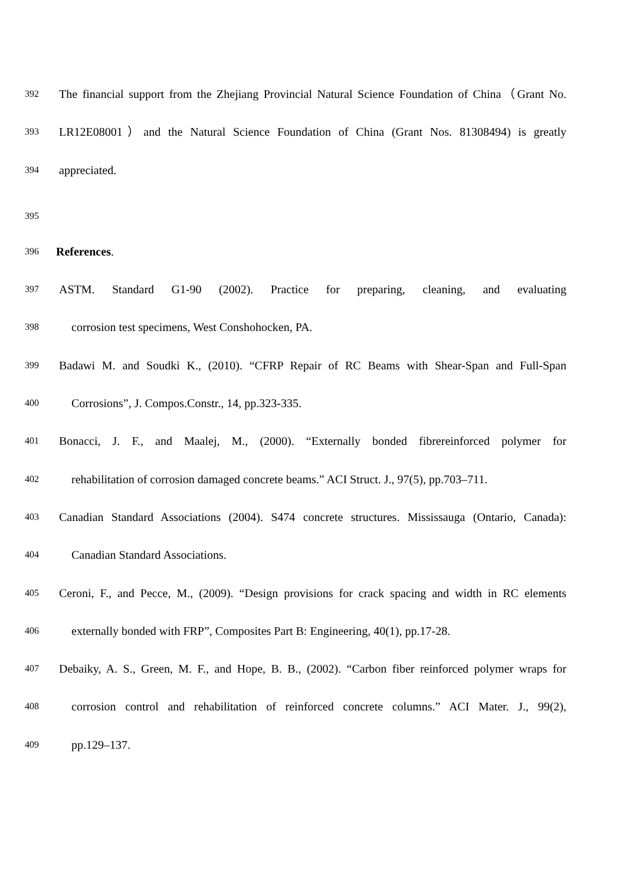392 The financial support from the Zhejiang Provincial Natural Science Foundation of China（Grant No.
393 LR12E08001）and the Natural Science Foundation of China (Grant Nos. 81308494) is greatly
394 appreciated.
395
396 References.
397 ASTM. Standard G1-90 (2002). Practice for preparing, cleaning, and evaluating
398 corrosion test specimens, West Conshohocken, PA.
399 Badawi M. and Soudki K., (2010). “CFRP Repair of RC Beams with Shear-Span and Full-Span
400 Corrosions”, J. Compos.Constr., 14, pp.323-335.
401 Bonacci, J. F., and Maalej, M., (2000). “Externally bonded fibrereinforced polymer for
402 rehabilitation of corrosion damaged concrete beams.” ACI Struct. J., 97(5), pp.703–711.
403 Canadian Standard Associations (2004). S474 concrete structures. Mississauga (Ontario, Canada):
404 Canadian Standard Associations.
405 Ceroni, F., and Pecce, M., (2009). “Design provisions for crack spacing and width in RC elements
406 externally bonded with FRP”, Composites Part B: Engineering, 40(1), pp.17-28.
407 Debaiky, A. S., Green, M. F., and Hope, B. B., (2002). “Carbon fiber reinforced polymer wraps for
408 corrosion control and rehabilitation of reinforced concrete columns.” ACI Mater. J., 99(2),
409 pp.129–137.